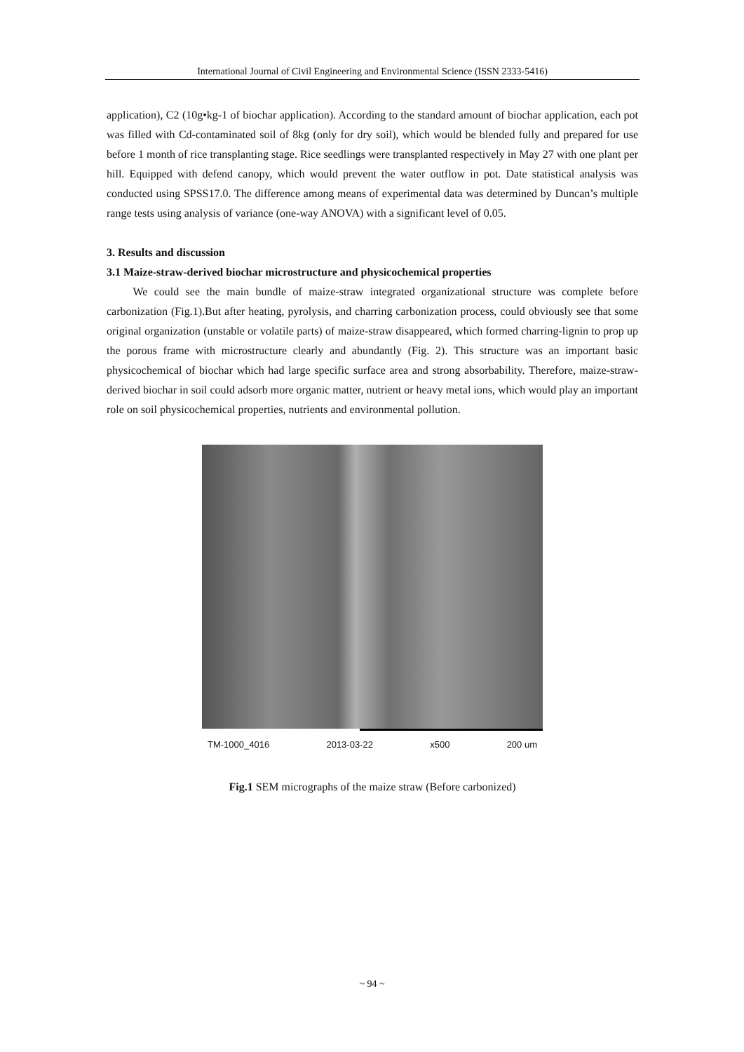International Journal of Civil Engineering and Environmental Science (ISSN 2333-5416)
application), C2 (10g•kg-1 of biochar application). According to the standard amount of biochar application, each pot was filled with Cd-contaminated soil of 8kg (only for dry soil), which would be blended fully and prepared for use before 1 month of rice transplanting stage. Rice seedlings were transplanted respectively in May 27 with one plant per hill. Equipped with defend canopy, which would prevent the water outflow in pot. Date statistical analysis was conducted using SPSS17.0. The difference among means of experimental data was determined by Duncan’s multiple range tests using analysis of variance (one-way ANOVA) with a significant level of 0.05.
3. Results and discussion
3.1 Maize-straw-derived biochar microstructure and physicochemical properties
We could see the main bundle of maize-straw integrated organizational structure was complete before carbonization (Fig.1).But after heating, pyrolysis, and charring carbonization process, could obviously see that some original organization (unstable or volatile parts) of maize-straw disappeared, which formed charring-lignin to prop up the porous frame with microstructure clearly and abundantly (Fig. 2). This structure was an important basic physicochemical of biochar which had large specific surface area and strong absorbability. Therefore, maize-straw-derived biochar in soil could adsorb more organic matter, nutrient or heavy metal ions, which would play an important role on soil physicochemical properties, nutrients and environmental pollution.
TM-1000_4016 2013-03-22 x500 200 um
Fig.1 SEM micrographs of the maize straw (Before carbonized)
~ 94 ~